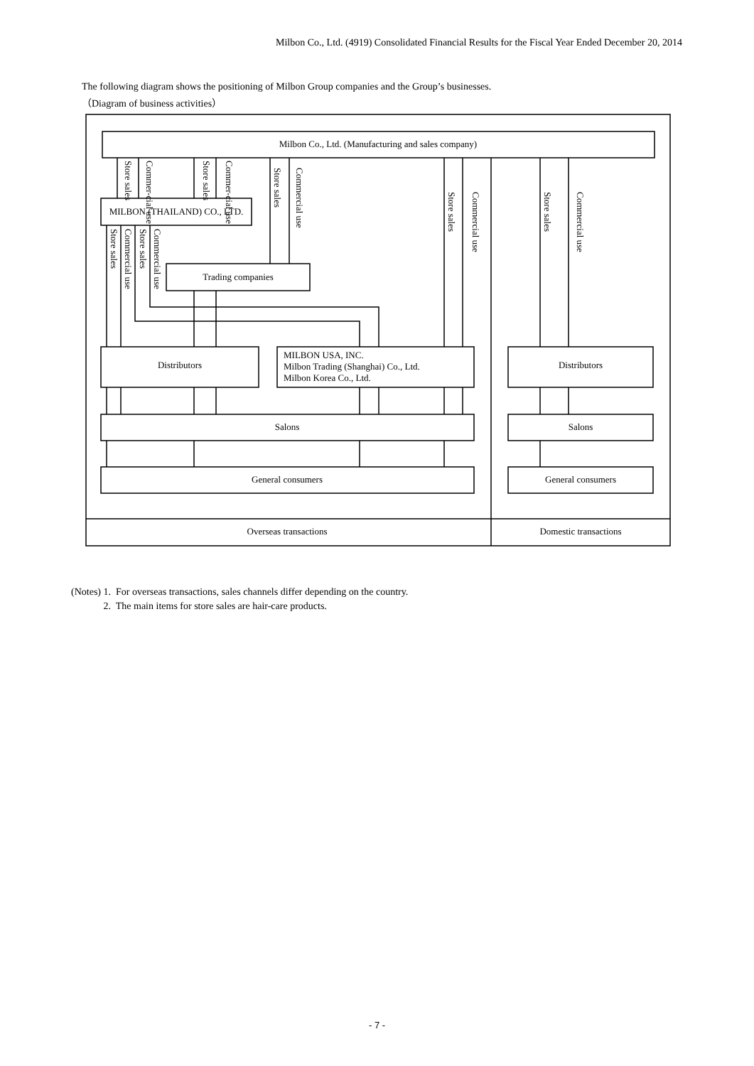Milbon Co., Ltd. (4919) Consolidated Financial Results for the Fiscal Year Ended December 20, 2014
The following diagram shows the positioning of Milbon Group companies and the Group’s businesses.
（Diagram of business activities）
Milbon Co., Ltd. (Manufacturing and sales company)
MILBON (THAILAND) CO., LTD.
Trading companies
Distributors
MILBON USA, INC.
Milbon Trading (Shanghai) Co., Ltd.
Milbon Korea Co., Ltd.
Distributors
Salons
Salons
General consumers
General consumers
Overseas transactions
Domestic transactions
Store sales
Commer-cial use
Store sales
Commer-cial use
Store sales
Commercial use
Store sales
Commercial use
Store sales
Commercial use
Store sales
Commercial use
Store sales
Commercial use
(Notes) 1. For overseas transactions, sales channels differ depending on the country.
2. The main items for store sales are hair-care products.
- 7 -